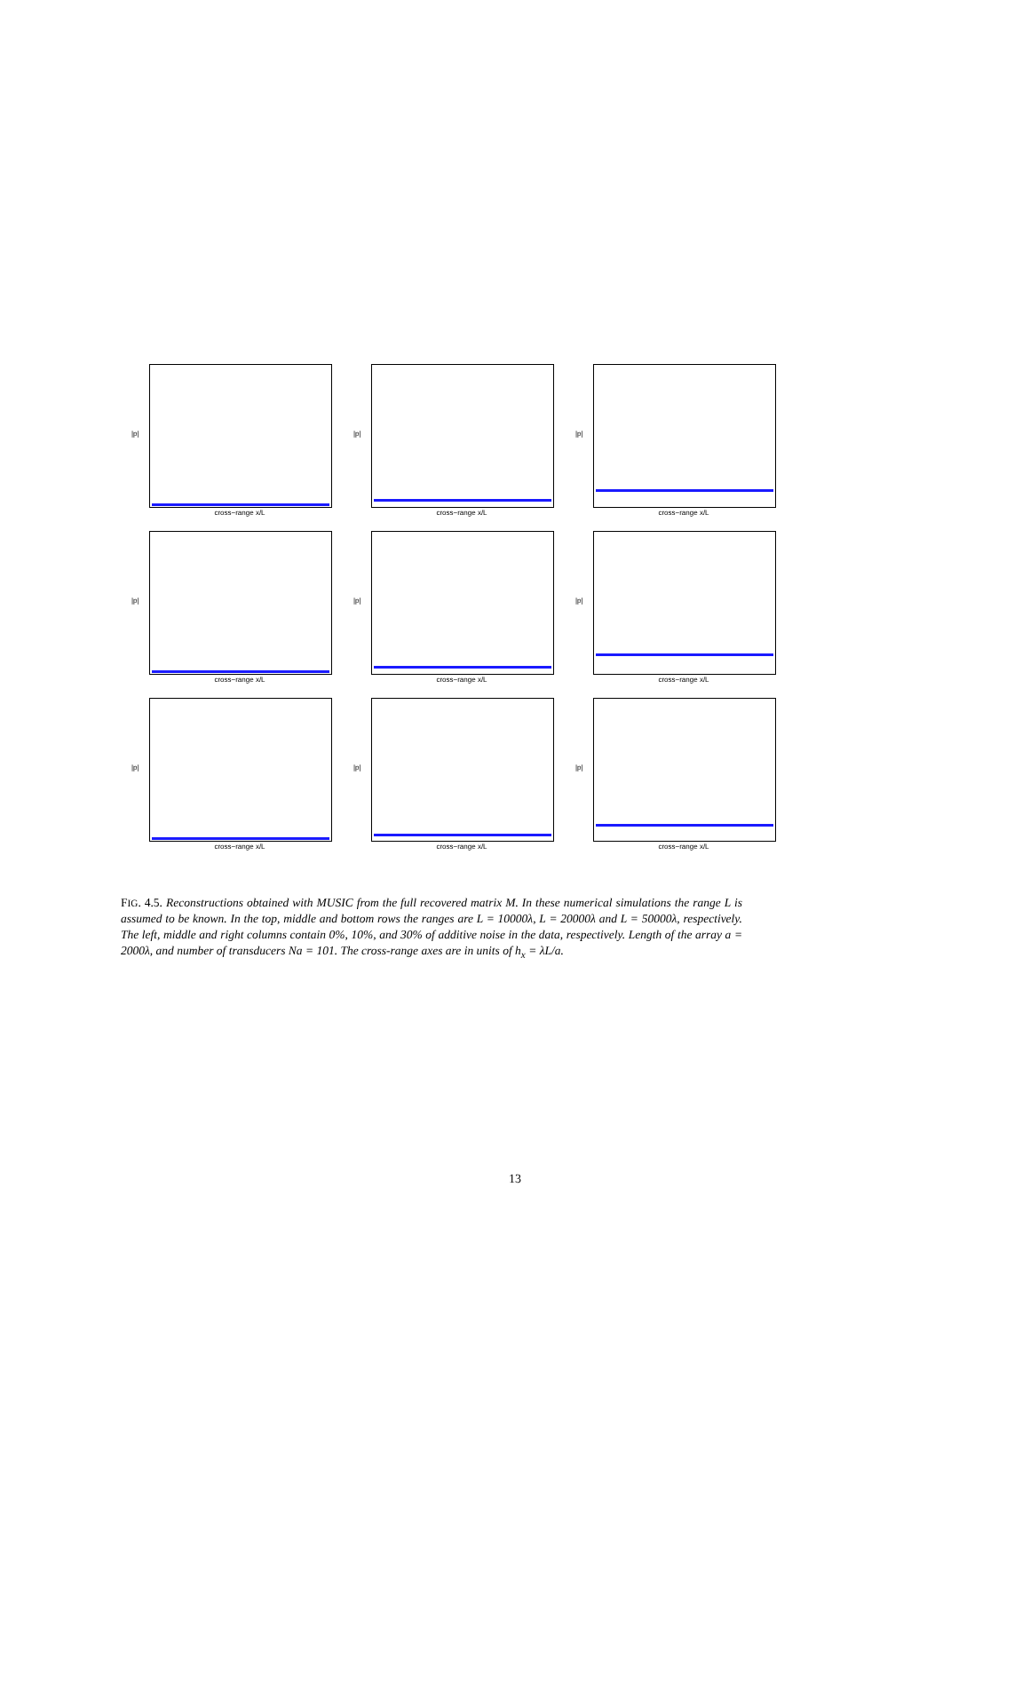|p|
cross−range x/L
|p|
cross−range x/L
|p|
cross−range x/L
|p|
cross−range x/L
|p|
cross−range x/L
|p|
cross−range x/L
|p|
cross−range x/L
|p|
cross−range x/L
|p|
cross−range x/L
FIG. 4.5. Reconstructions obtained with MUSIC from the full recovered matrix M. In these numerical simulations the range L is assumed to be known. In the top, middle and bottom rows the ranges are L = 10000λ, L = 20000λ and L = 50000λ, respectively. The left, middle and right columns contain 0%, 10%, and 30% of additive noise in the data, respectively. Length of the array a = 2000λ, and number of transducers Na = 101. The cross-range axes are in units of h<sub>x</sub> = λL/a.
13